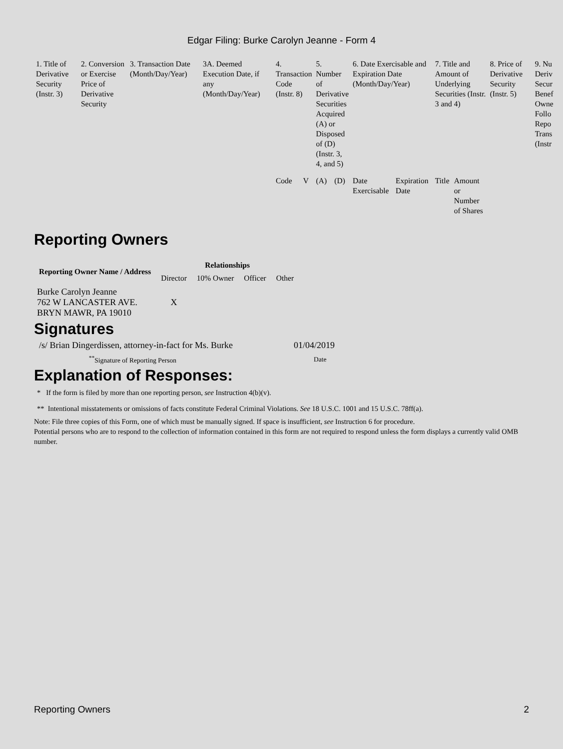Edgar Filing: Burke Carolyn Jeanne - Form 4
| 1. Title of Derivative Security (Instr. 3) | 2. Conversion or Exercise Price of Derivative Security | 3. Transaction Date (Month/Day/Year) | 3A. Deemed Execution Date, if any (Month/Day/Year) | 4. Transaction Code (Instr. 8) | | 5. Number of Derivative Securities Acquired (A) or Disposed of (D) (Instr. 3, 4, and 5) | | 6. Date Exercisable and Expiration Date (Month/Day/Year) | | 7. Title and Amount of Underlying Securities (Instr. 3 and 4) | | 8. Price of Derivative Security (Instr. 5) | 9. Nu Deriv Secur Benef Owne Follo Repo Trans (Instr |
| | | | | Code | V | (A) | (D) | Date Exercisable | Expiration Date | Title | Amount or Number of Shares | | |
Reporting Owners
| Reporting Owner Name / Address | Relationships | | | |
| --- | --- | --- | --- | --- |
| | Director | 10% Owner | Officer | Other |
| Burke Carolyn Jeanne 762 W LANCASTER AVE. BRYN MAWR, PA 19010 | X | | | |
Signatures
| /s/ Brian Dingerdissen, attorney-in-fact for Ms. Burke | 01/04/2019 |
| <sup>**</sup> Signature of Reporting Person | Date |
Explanation of Responses:
* If the form is filed by more than one reporting person, see Instruction 4(b)(v).
** Intentional misstatements or omissions of facts constitute Federal Criminal Violations. See 18 U.S.C. 1001 and 15 U.S.C. 78ff(a).
Note: File three copies of this Form, one of which must be manually signed. If space is insufficient, see Instruction 6 for procedure.
Potential persons who are to respond to the collection of information contained in this form are not required to respond unless the form displays a currently valid OMB number.
Reporting Owners 2